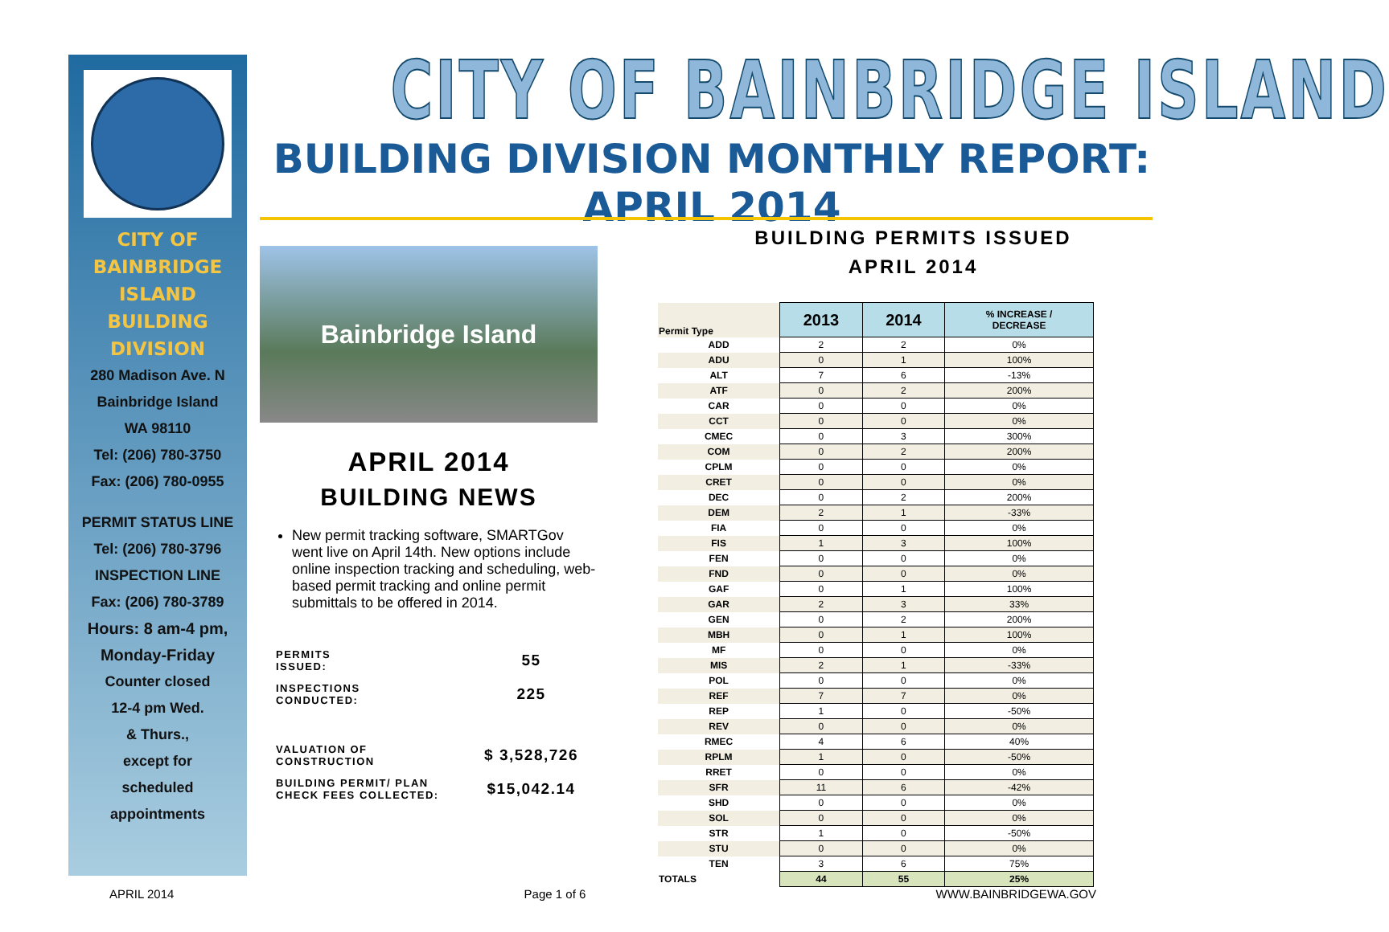CITY OF
BAINBRIDGE
ISLAND
BUILDING
DIVISION
280 Madison Ave. N
Bainbridge Island
WA 98110
Tel: (206) 780-3750
Fax: (206) 780-0955
PERMIT STATUS LINE
Tel: (206) 780-3796
INSPECTION LINE
Fax: (206) 780-3789
Hours: 8 am-4 pm,
Monday-Friday
Counter closed
12-4 pm Wed.
& Thurs.,
except for
scheduled
appointments
CITY OF BAINBRIDGE ISLAND
BUILDING DIVISION MONTHLY REPORT: APRIL 2014
Bainbridge Island
APRIL 2014
BUILDING NEWS
New permit tracking software, SMARTGov went live on April 14th. New options include online inspection tracking and scheduling, web-based permit tracking and online permit submittals to be offered in 2014.
| PERMITS ISSUED: | 55 |
| INSPECTIONS CONDUCTED: | 225 |
| VALUATION OF CONSTRUCTION | $ 3,528,726 |
| BUILDING PERMIT/ PLAN CHECK FEES COLLECTED: | $15,042.14 |
BUILDING PERMITS ISSUED
APRIL 2014
| Permit Type | 2013 | 2014 | % INCREASE / DECREASE |
| ADD | 2 | 2 | 0% |
| ADU | 0 | 1 | 100% |
| ALT | 7 | 6 | -13% |
| ATF | 0 | 2 | 200% |
| CAR | 0 | 0 | 0% |
| CCT | 0 | 0 | 0% |
| CMEC | 0 | 3 | 300% |
| COM | 0 | 2 | 200% |
| CPLM | 0 | 0 | 0% |
| CRET | 0 | 0 | 0% |
| DEC | 0 | 2 | 200% |
| DEM | 2 | 1 | -33% |
| FIA | 0 | 0 | 0% |
| FIS | 1 | 3 | 100% |
| FEN | 0 | 0 | 0% |
| FND | 0 | 0 | 0% |
| GAF | 0 | 1 | 100% |
| GAR | 2 | 3 | 33% |
| GEN | 0 | 2 | 200% |
| MBH | 0 | 1 | 100% |
| MF | 0 | 0 | 0% |
| MIS | 2 | 1 | -33% |
| POL | 0 | 0 | 0% |
| REF | 7 | 7 | 0% |
| REP | 1 | 0 | -50% |
| REV | 0 | 0 | 0% |
| RMEC | 4 | 6 | 40% |
| RPLM | 1 | 0 | -50% |
| RRET | 0 | 0 | 0% |
| SFR | 11 | 6 | -42% |
| SHD | 0 | 0 | 0% |
| SOL | 0 | 0 | 0% |
| STR | 1 | 0 | -50% |
| STU | 0 | 0 | 0% |
| TEN | 3 | 6 | 75% |
| TOTALS | 44 | 55 | 25% |
APRIL 2014 Page 1 of 6 WWW.BAINBRIDGEWA.GOV